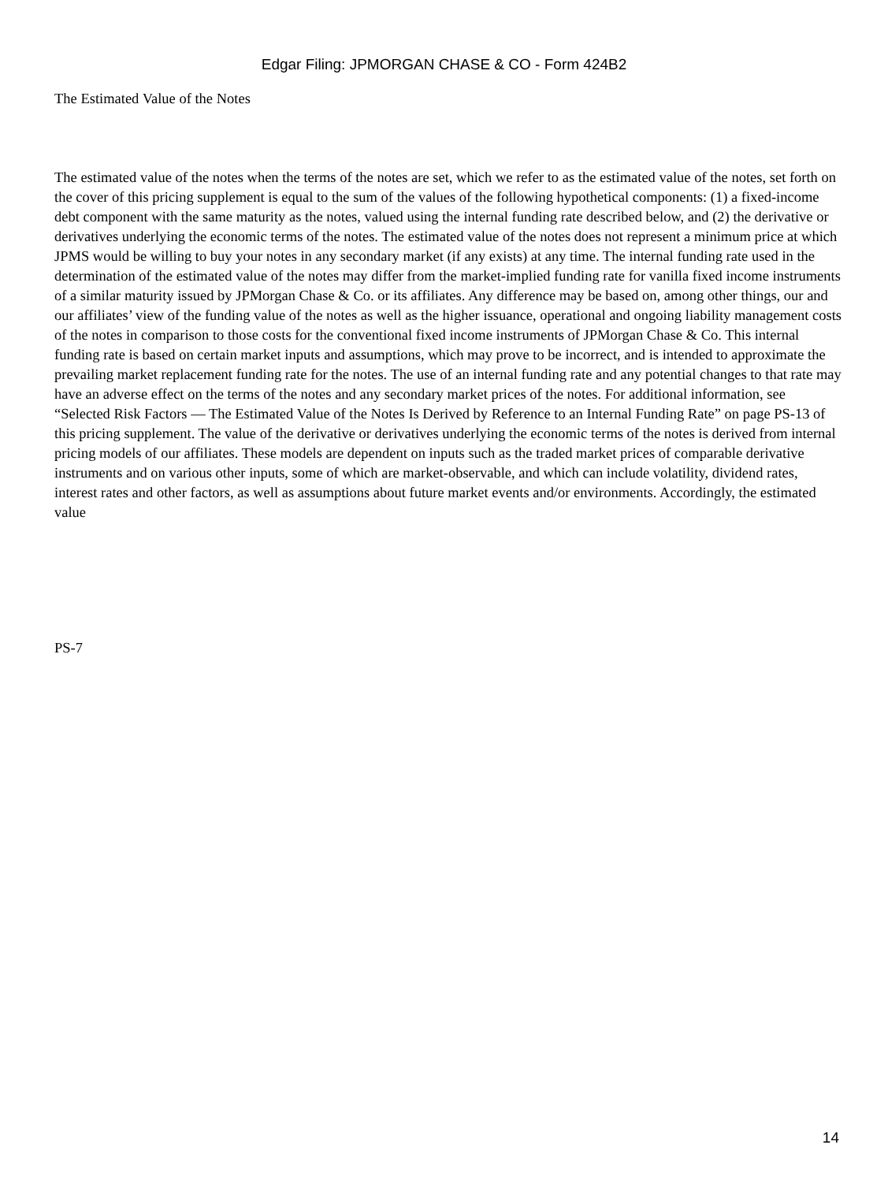Edgar Filing: JPMORGAN CHASE & CO - Form 424B2
The Estimated Value of the Notes
The estimated value of the notes when the terms of the notes are set, which we refer to as the estimated value of the notes, set forth on the cover of this pricing supplement is equal to the sum of the values of the following hypothetical components: (1) a fixed-income debt component with the same maturity as the notes, valued using the internal funding rate described below, and (2) the derivative or derivatives underlying the economic terms of the notes. The estimated value of the notes does not represent a minimum price at which JPMS would be willing to buy your notes in any secondary market (if any exists) at any time. The internal funding rate used in the determination of the estimated value of the notes may differ from the market-implied funding rate for vanilla fixed income instruments of a similar maturity issued by JPMorgan Chase & Co. or its affiliates. Any difference may be based on, among other things, our and our affiliates’ view of the funding value of the notes as well as the higher issuance, operational and ongoing liability management costs of the notes in comparison to those costs for the conventional fixed income instruments of JPMorgan Chase & Co. This internal funding rate is based on certain market inputs and assumptions, which may prove to be incorrect, and is intended to approximate the prevailing market replacement funding rate for the notes. The use of an internal funding rate and any potential changes to that rate may have an adverse effect on the terms of the notes and any secondary market prices of the notes. For additional information, see “Selected Risk Factors — The Estimated Value of the Notes Is Derived by Reference to an Internal Funding Rate” on page PS-13 of this pricing supplement. The value of the derivative or derivatives underlying the economic terms of the notes is derived from internal pricing models of our affiliates. These models are dependent on inputs such as the traded market prices of comparable derivative instruments and on various other inputs, some of which are market-observable, and which can include volatility, dividend rates, interest rates and other factors, as well as assumptions about future market events and/or environments. Accordingly, the estimated value
PS-7
14